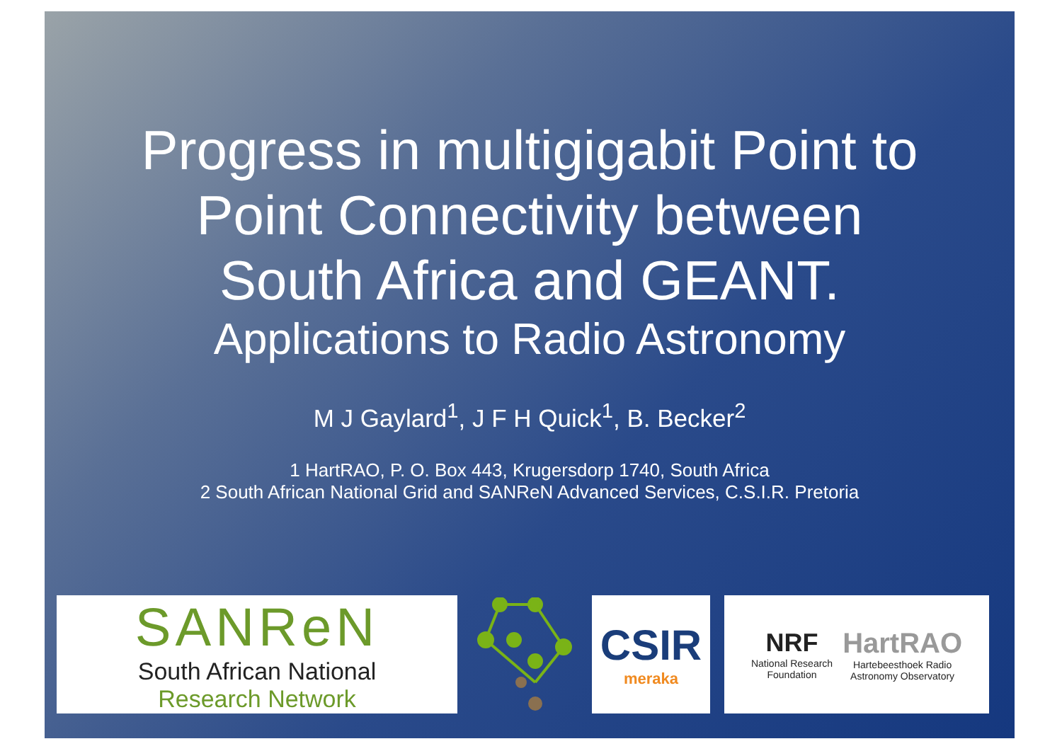Progress in multigigabit Point to
Point Connectivity between
South Africa and GEANT.
Applications to Radio Astronomy
M J Gaylard<sup>1</sup>, J F H Quick<sup>1</sup>, B. Becker<sup>2</sup>
1 HartRAO, P. O. Box 443, Krugersdorp 1740, South Africa
2 South African National Grid and SANReN Advanced Services, C.S.I.R. Pretoria
SANReN
South African National
Research Network
CSIR
meraka
NRF
National Research
Foundation
HartRAO
Hartebeesthoek Radio
Astronomy Observatory